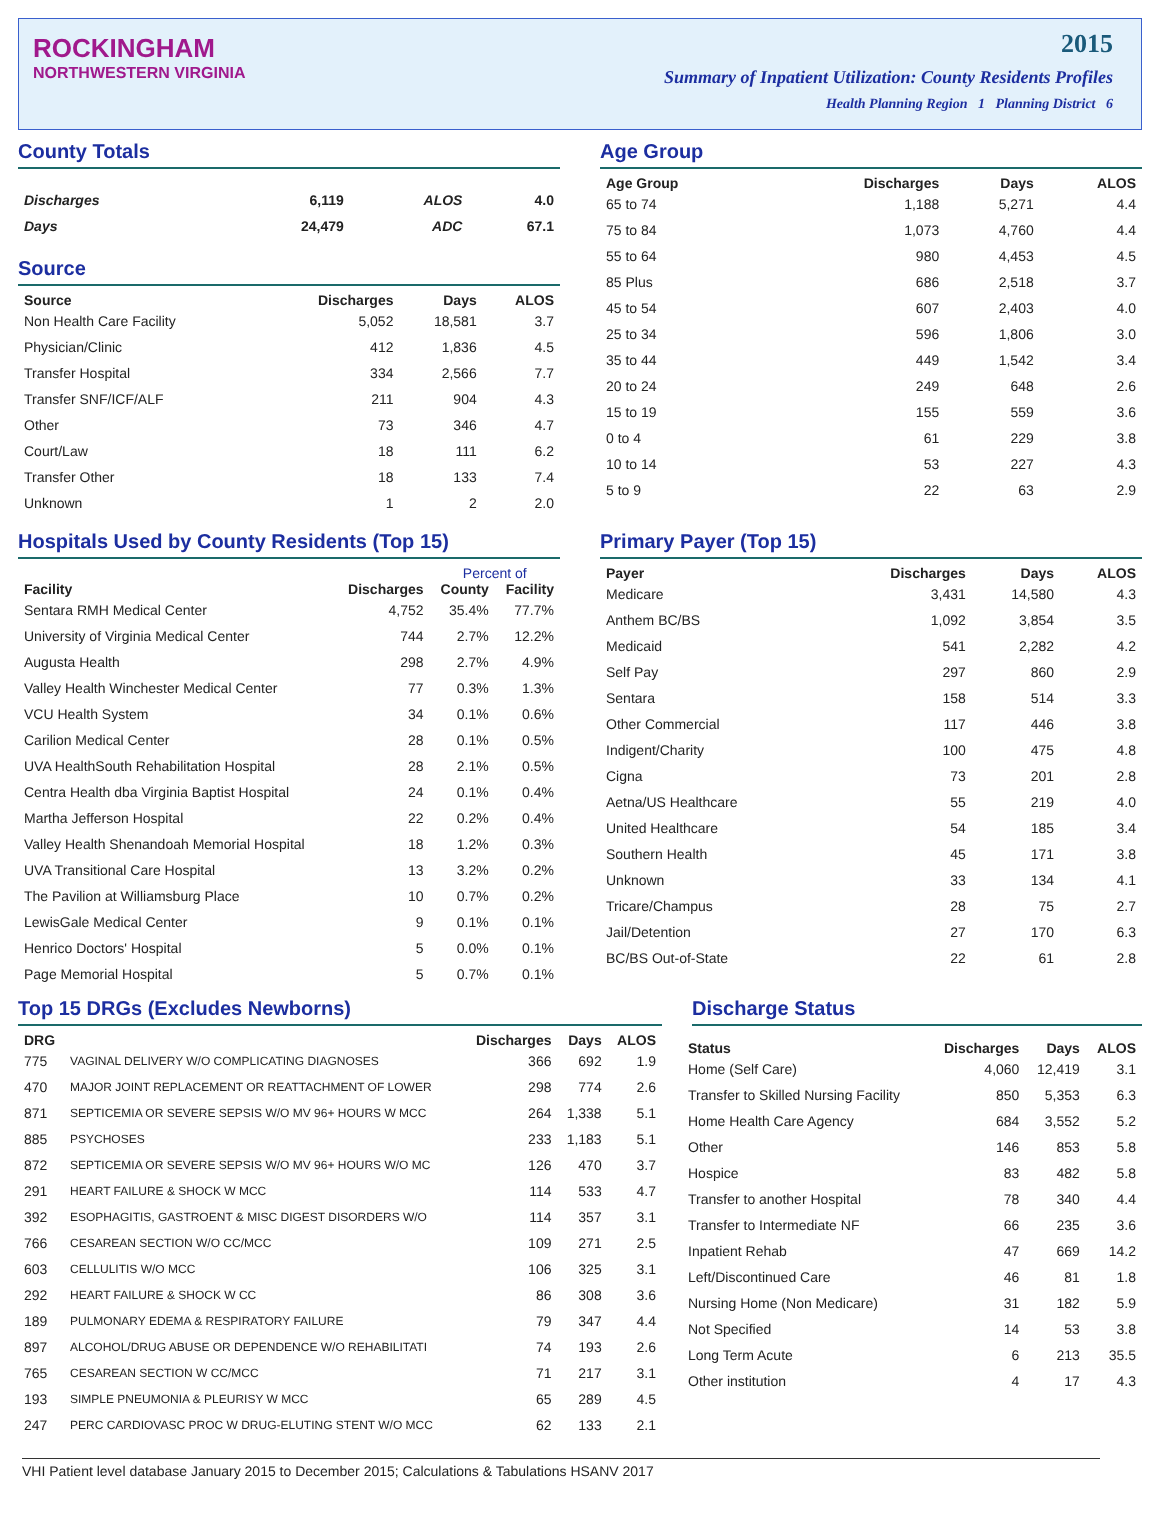ROCKINGHAM
NORTHWESTERN VIRGINIA
2015
Summary of Inpatient Utilization: County Residents Profiles
Health Planning Region 1 Planning District 6
County Totals
| Discharges | 6,119 | ALOS | 4.0 |
| Days | 24,479 | ADC | 67.1 |
Source
| Source | Discharges | Days | ALOS |
| --- | --- | --- | --- |
| Non Health Care Facility | 5,052 | 18,581 | 3.7 |
| Physician/Clinic | 412 | 1,836 | 4.5 |
| Transfer Hospital | 334 | 2,566 | 7.7 |
| Transfer SNF/ICF/ALF | 211 | 904 | 4.3 |
| Other | 73 | 346 | 4.7 |
| Court/Law | 18 | 111 | 6.2 |
| Transfer Other | 18 | 133 | 7.4 |
| Unknown | 1 | 2 | 2.0 |
Age Group
| Age Group | Discharges | Days | ALOS |
| --- | --- | --- | --- |
| 65 to 74 | 1,188 | 5,271 | 4.4 |
| 75 to 84 | 1,073 | 4,760 | 4.4 |
| 55 to 64 | 980 | 4,453 | 4.5 |
| 85 Plus | 686 | 2,518 | 3.7 |
| 45 to 54 | 607 | 2,403 | 4.0 |
| 25 to 34 | 596 | 1,806 | 3.0 |
| 35 to 44 | 449 | 1,542 | 3.4 |
| 20 to 24 | 249 | 648 | 2.6 |
| 15 to 19 | 155 | 559 | 3.6 |
| 0 to 4 | 61 | 229 | 3.8 |
| 10 to 14 | 53 | 227 | 4.3 |
| 5 to 9 | 22 | 63 | 2.9 |
Hospitals Used by County Residents (Top 15)
| | | Percent of | |
| --- | --- | --- | --- |
| Facility | Discharges | County | Facility |
| Sentara RMH Medical Center | 4,752 | 35.4% | 77.7% |
| University of Virginia Medical Center | 744 | 2.7% | 12.2% |
| Augusta Health | 298 | 2.7% | 4.9% |
| Valley Health Winchester Medical Center | 77 | 0.3% | 1.3% |
| VCU Health System | 34 | 0.1% | 0.6% |
| Carilion Medical Center | 28 | 0.1% | 0.5% |
| UVA HealthSouth Rehabilitation Hospital | 28 | 2.1% | 0.5% |
| Centra Health dba Virginia Baptist Hospital | 24 | 0.1% | 0.4% |
| Martha Jefferson Hospital | 22 | 0.2% | 0.4% |
| Valley Health Shenandoah Memorial Hospital | 18 | 1.2% | 0.3% |
| UVA Transitional Care Hospital | 13 | 3.2% | 0.2% |
| The Pavilion at Williamsburg Place | 10 | 0.7% | 0.2% |
| LewisGale Medical Center | 9 | 0.1% | 0.1% |
| Henrico Doctors' Hospital | 5 | 0.0% | 0.1% |
| Page Memorial Hospital | 5 | 0.7% | 0.1% |
Primary Payer (Top 15)
| Payer | Discharges | Days | ALOS |
| --- | --- | --- | --- |
| Medicare | 3,431 | 14,580 | 4.3 |
| Anthem BC/BS | 1,092 | 3,854 | 3.5 |
| Medicaid | 541 | 2,282 | 4.2 |
| Self Pay | 297 | 860 | 2.9 |
| Sentara | 158 | 514 | 3.3 |
| Other Commercial | 117 | 446 | 3.8 |
| Indigent/Charity | 100 | 475 | 4.8 |
| Cigna | 73 | 201 | 2.8 |
| Aetna/US Healthcare | 55 | 219 | 4.0 |
| United Healthcare | 54 | 185 | 3.4 |
| Southern Health | 45 | 171 | 3.8 |
| Unknown | 33 | 134 | 4.1 |
| Tricare/Champus | 28 | 75 | 2.7 |
| Jail/Detention | 27 | 170 | 6.3 |
| BC/BS Out-of-State | 22 | 61 | 2.8 |
Top 15 DRGs (Excludes Newborns)
| DRG | | Discharges | Days | ALOS |
| --- | --- | --- | --- | --- |
| 775 | VAGINAL DELIVERY W/O COMPLICATING DIAGNOSES | 366 | 692 | 1.9 |
| 470 | MAJOR JOINT REPLACEMENT OR REATTACHMENT OF LOWER | 298 | 774 | 2.6 |
| 871 | SEPTICEMIA OR SEVERE SEPSIS W/O MV 96+ HOURS W MCC | 264 | 1,338 | 5.1 |
| 885 | PSYCHOSES | 233 | 1,183 | 5.1 |
| 872 | SEPTICEMIA OR SEVERE SEPSIS W/O MV 96+ HOURS W/O MC | 126 | 470 | 3.7 |
| 291 | HEART FAILURE & SHOCK W MCC | 114 | 533 | 4.7 |
| 392 | ESOPHAGITIS, GASTROENT & MISC DIGEST DISORDERS W/O | 114 | 357 | 3.1 |
| 766 | CESAREAN SECTION W/O CC/MCC | 109 | 271 | 2.5 |
| 603 | CELLULITIS W/O MCC | 106 | 325 | 3.1 |
| 292 | HEART FAILURE & SHOCK W CC | 86 | 308 | 3.6 |
| 189 | PULMONARY EDEMA & RESPIRATORY FAILURE | 79 | 347 | 4.4 |
| 897 | ALCOHOL/DRUG ABUSE OR DEPENDENCE W/O REHABILITATI | 74 | 193 | 2.6 |
| 765 | CESAREAN SECTION W CC/MCC | 71 | 217 | 3.1 |
| 193 | SIMPLE PNEUMONIA & PLEURISY W MCC | 65 | 289 | 4.5 |
| 247 | PERC CARDIOVASC PROC W DRUG-ELUTING STENT W/O MCC | 62 | 133 | 2.1 |
Discharge Status
| Status | Discharges | Days | ALOS |
| --- | --- | --- | --- |
| Home (Self Care) | 4,060 | 12,419 | 3.1 |
| Transfer to Skilled Nursing Facility | 850 | 5,353 | 6.3 |
| Home Health Care Agency | 684 | 3,552 | 5.2 |
| Other | 146 | 853 | 5.8 |
| Hospice | 83 | 482 | 5.8 |
| Transfer to another Hospital | 78 | 340 | 4.4 |
| Transfer to Intermediate NF | 66 | 235 | 3.6 |
| Inpatient Rehab | 47 | 669 | 14.2 |
| Left/Discontinued Care | 46 | 81 | 1.8 |
| Nursing Home (Non Medicare) | 31 | 182 | 5.9 |
| Not Specified | 14 | 53 | 3.8 |
| Long Term Acute | 6 | 213 | 35.5 |
| Other institution | 4 | 17 | 4.3 |
VHI Patient level database January 2015 to December 2015; Calculations & Tabulations HSANV 2017